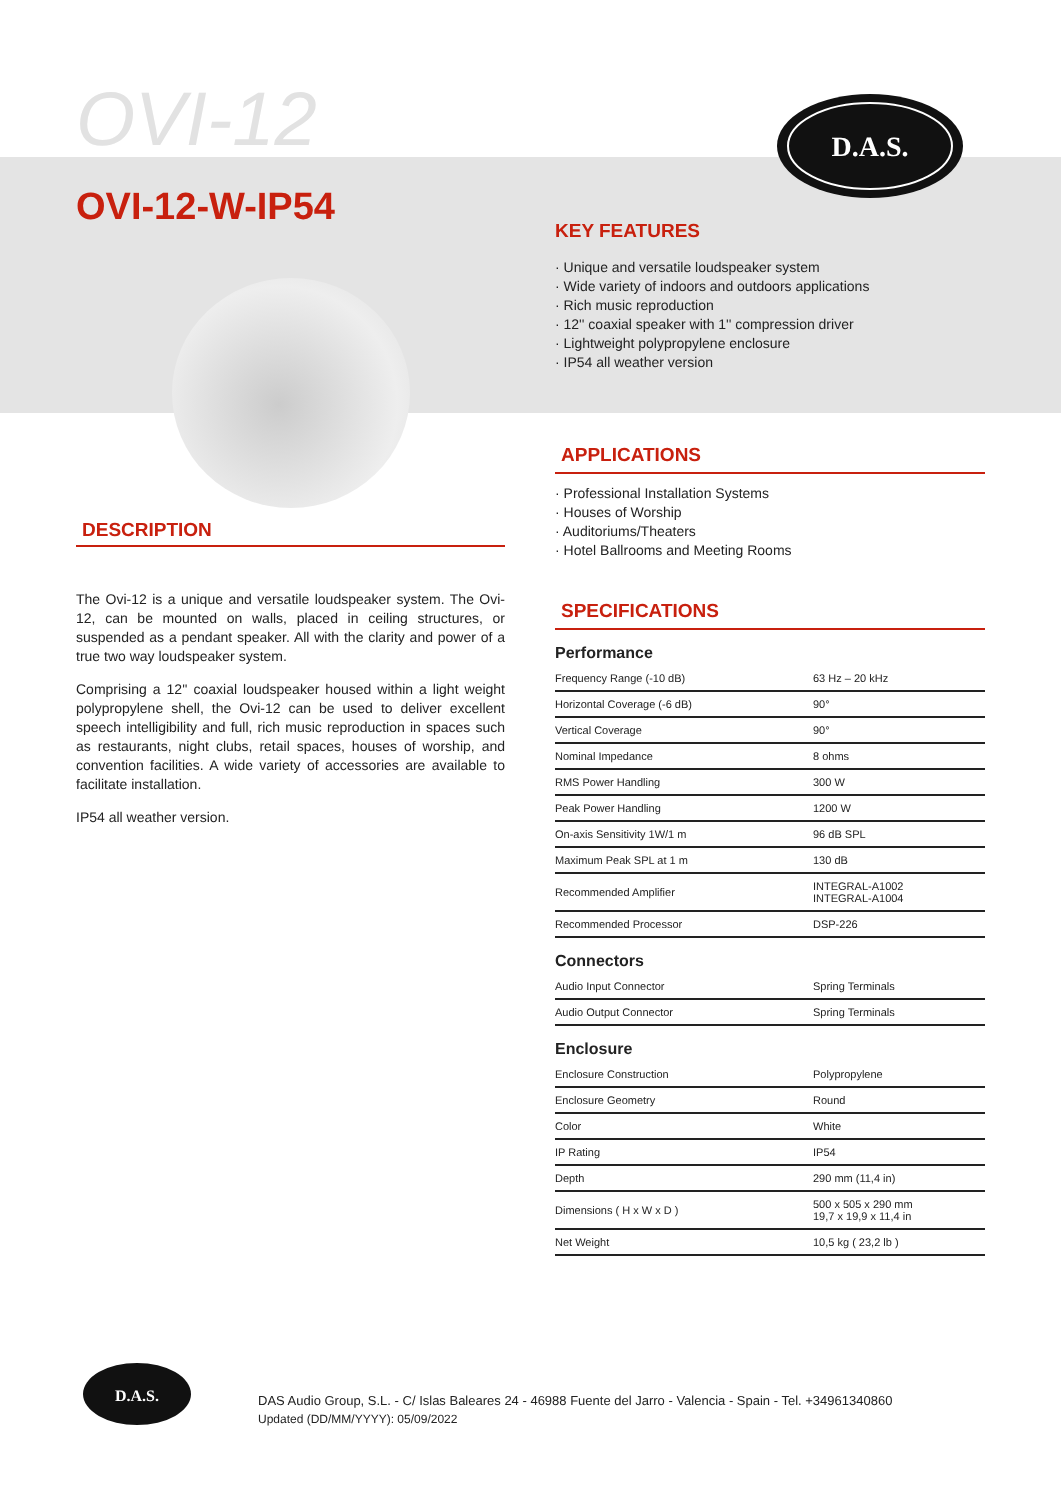OVI-12
D.A.S.
OVI-12-W-IP54
DESCRIPTION
The Ovi-12 is a unique and versatile loudspeaker system. The Ovi-12, can be mounted on walls, placed in ceiling structures, or suspended as a pendant speaker. All with the clarity and power of a true two way loudspeaker system.
Comprising a 12'' coaxial loudspeaker housed within a light weight polypropylene shell, the Ovi-12 can be used to deliver excellent speech intelligibility and full, rich music reproduction in spaces such as restaurants, night clubs, retail spaces, houses of worship, and convention facilities. A wide variety of accessories are available to facilitate installation.
IP54 all weather version.
KEY FEATURES
· Unique and versatile loudspeaker system
· Wide variety of indoors and outdoors applications
· Rich music reproduction
· 12'' coaxial speaker with 1'' compression driver
· Lightweight polypropylene enclosure
· IP54 all weather version
APPLICATIONS
· Professional Installation Systems
· Houses of Worship
· Auditoriums/Theaters
· Hotel Ballrooms and Meeting Rooms
SPECIFICATIONS
Performance
| Frequency Range (-10 dB) | 63 Hz – 20 kHz |
| Horizontal Coverage (-6 dB) | 90° |
| Vertical Coverage | 90° |
| Nominal Impedance | 8 ohms |
| RMS Power Handling | 300 W |
| Peak Power Handling | 1200 W |
| On-axis Sensitivity 1W/1 m | 96 dB SPL |
| Maximum Peak SPL at 1 m | 130 dB |
| Recommended Amplifier | INTEGRAL-A1002 INTEGRAL-A1004 |
| Recommended Processor | DSP-226 |
Connectors
| Audio Input Connector | Spring Terminals |
| Audio Output Connector | Spring Terminals |
Enclosure
| Enclosure Construction | Polypropylene |
| Enclosure Geometry | Round |
| Color | White |
| IP Rating | IP54 |
| Depth | 290 mm (11,4 in) |
| Dimensions ( H x W x D ) | 500 x 505 x 290 mm 19,7 x 19,9 x 11,4 in |
| Net Weight | 10,5 kg ( 23,2 lb ) |
D.A.S.
DAS Audio Group, S.L. - C/ Islas Baleares 24 - 46988 Fuente del Jarro - Valencia - Spain - Tel. +34961340860
Updated (DD/MM/YYYY): 05/09/2022